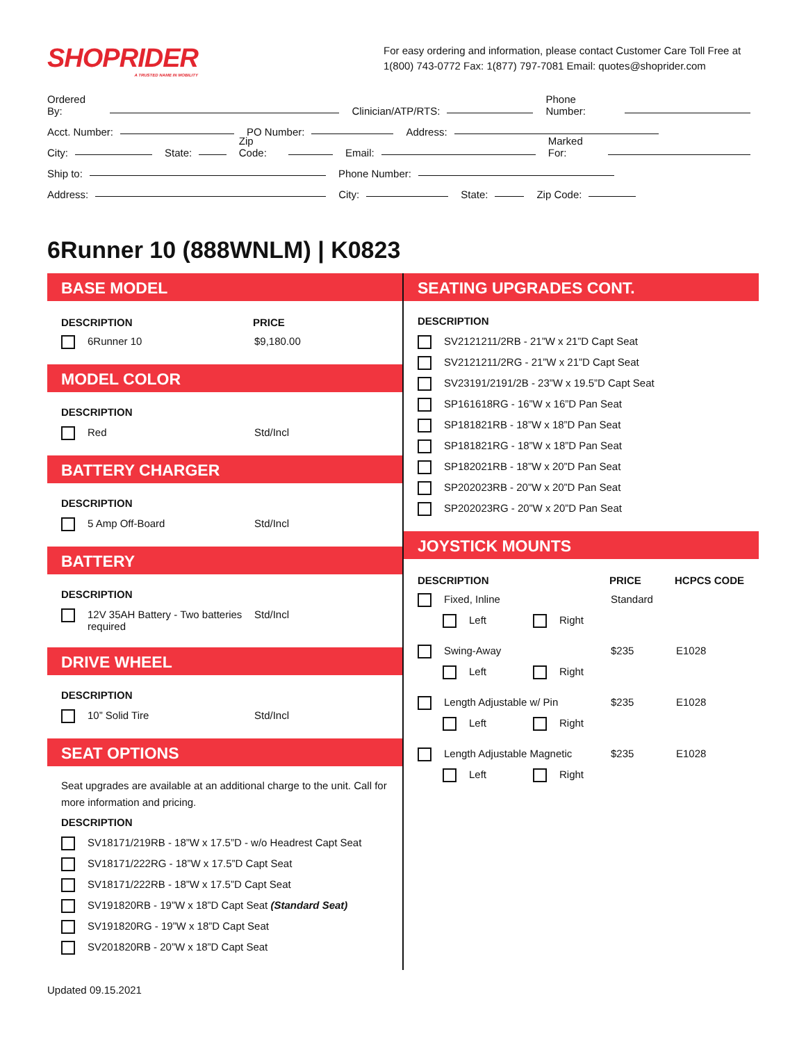SHOPRIDER
A TRUSTED NAME IN MOBILITY
For easy ordering and information, please contact Customer Care Toll Free at 1(800) 743-0772 Fax: 1(877) 797-7081 Email: quotes@shoprider.com
Ordered By: Clinician/ATP/RTS: Phone Number:
Acct. Number: PO Number: Address:
City: State: Zip Code: Email: Marked For:
Ship to: Phone Number:
Address: City: State: Zip Code:
6Runner 10 (888WNLM) | K0823
BASE MODEL
DESCRIPTION PRICE
6Runner 10 $9,180.00
MODEL COLOR
DESCRIPTION
Red Std/Incl
BATTERY CHARGER
DESCRIPTION
5 Amp Off-Board Std/Incl
BATTERY
DESCRIPTION
12V 35AH Battery - Two batteries required Std/Incl
DRIVE WHEEL
DESCRIPTION
10” Solid Tire Std/Incl
SEAT OPTIONS
Seat upgrades are available at an additional charge to the unit. Call for more information and pricing.
DESCRIPTION
SV18171/219RB - 18”W x 17.5”D - w/o Headrest Capt Seat
SV18171/222RG - 18”W x 17.5”D Capt Seat
SV18171/222RB - 18”W x 17.5”D Capt Seat
SV191820RB - 19”W x 18”D Capt Seat (Standard Seat)
SV191820RG - 19”W x 18”D Capt Seat
SV201820RB - 20”W x 18”D Capt Seat
SEATING UPGRADES CONT.
DESCRIPTION
SV2121211/2RB - 21”W x 21”D Capt Seat
SV2121211/2RG - 21”W x 21”D Capt Seat
SV23191/2191/2B - 23”W x 19.5”D Capt Seat
SP161618RG - 16”W x 16”D Pan Seat
SP181821RB - 18”W x 18”D Pan Seat
SP181821RG - 18”W x 18”D Pan Seat
SP182021RB - 18”W x 20”D Pan Seat
SP202023RB - 20”W x 20”D Pan Seat
SP202023RG - 20”W x 20”D Pan Seat
JOYSTICK MOUNTS
DESCRIPTION PRICE HCPCS CODE
Fixed, Inline Standard
Left Right
Swing-Away $235 E1028
Left Right
Length Adjustable w/ Pin $235 E1028
Left Right
Length Adjustable Magnetic $235 E1028
Left Right
Updated 09.15.2021